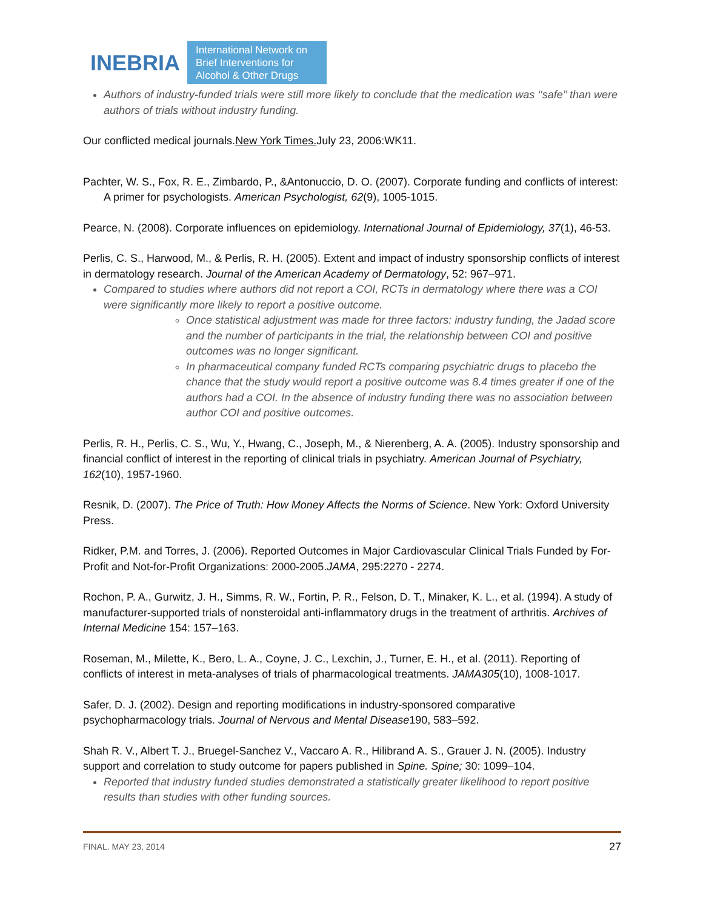INEBRIA International Network on
Brief Interventions for
Alcohol & Other Drugs
Authors of industry-funded trials were still more likely to conclude that the medication was ‘‘safe’’ than were authors of trials without industry funding.
Our conflicted medical journals.New York Times. July 23, 2006:WK11.
Pachter, W. S., Fox, R. E., Zimbardo, P., &Antonuccio, D. O. (2007). Corporate funding and conflicts of interest: A primer for psychologists. American Psychologist, 62(9), 1005-1015.
Pearce, N. (2008). Corporate influences on epidemiology. International Journal of Epidemiology, 37(1), 46-53.
Perlis, C. S., Harwood, M., & Perlis, R. H. (2005). Extent and impact of industry sponsorship conflicts of interest in dermatology research. Journal of the American Academy of Dermatology, 52: 967–971.
Compared to studies where authors did not report a COI, RCTs in dermatology where there was a COI were significantly more likely to report a positive outcome.
Once statistical adjustment was made for three factors: industry funding, the Jadad score and the number of participants in the trial, the relationship between COI and positive outcomes was no longer significant.
In pharmaceutical company funded RCTs comparing psychiatric drugs to placebo the chance that the study would report a positive outcome was 8.4 times greater if one of the authors had a COI. In the absence of industry funding there was no association between author COI and positive outcomes.
Perlis, R. H., Perlis, C. S., Wu, Y., Hwang, C., Joseph, M., & Nierenberg, A. A. (2005). Industry sponsorship and financial conflict of interest in the reporting of clinical trials in psychiatry. American Journal of Psychiatry, 162(10), 1957-1960.
Resnik, D. (2007). The Price of Truth: How Money Affects the Norms of Science. New York: Oxford University Press.
Ridker, P.M. and Torres, J. (2006). Reported Outcomes in Major Cardiovascular Clinical Trials Funded by For-Profit and Not-for-Profit Organizations: 2000-2005.JAMA, 295:2270 - 2274.
Rochon, P. A., Gurwitz, J. H., Simms, R. W., Fortin, P. R., Felson, D. T., Minaker, K. L., et al. (1994). A study of manufacturer-supported trials of nonsteroidal anti-inflammatory drugs in the treatment of arthritis. Archives of Internal Medicine 154: 157–163.
Roseman, M., Milette, K., Bero, L. A., Coyne, J. C., Lexchin, J., Turner, E. H., et al. (2011). Reporting of conflicts of interest in meta-analyses of trials of pharmacological treatments. JAMA305(10), 1008-1017.
Safer, D. J. (2002). Design and reporting modifications in industry-sponsored comparative psychopharmacology trials. Journal of Nervous and Mental Disease190, 583–592.
Shah R. V., Albert T. J., Bruegel-Sanchez V., Vaccaro A. R., Hilibrand A. S., Grauer J. N. (2005). Industry support and correlation to study outcome for papers published in Spine. Spine; 30: 1099–104.
Reported that industry funded studies demonstrated a statistically greater likelihood to report positive results than studies with other funding sources.
FINAL. MAY 23, 2014 27